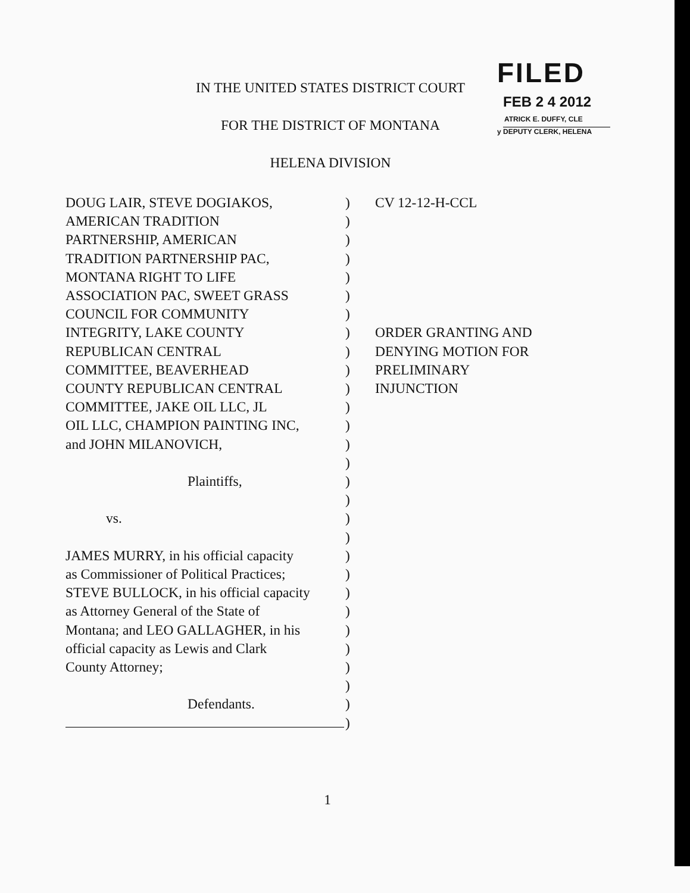IN THE UNITED STATES DISTRICT COURT
FOR THE DISTRICT OF MONTANA
HELENA DIVISION
FILED
FEB 2 4 2012
ATRICK E. DUFFY, CLE
y DEPUTY CLERK, HELENA
DOUG LAIR, STEVE DOGIAKOS,
AMERICAN TRADITION
PARTNERSHIP, AMERICAN
TRADITION PARTNERSHIP PAC,
MONTANA RIGHT TO LIFE
ASSOCIATION PAC, SWEET GRASS
COUNCIL FOR COMMUNITY
INTEGRITY, LAKE COUNTY
REPUBLICAN CENTRAL
COMMITTEE, BEAVERHEAD
COUNTY REPUBLICAN CENTRAL
COMMITTEE, JAKE OIL LLC, JL
OIL LLC, CHAMPION PAINTING INC,
and JOHN MILANOVICH,
Plaintiffs,
vs.
JAMES MURRY, in his official capacity
as Commissioner of Political Practices;
STEVE BULLOCK, in his official capacity
as Attorney General of the State of
Montana; and LEO GALLAGHER, in his
official capacity as Lewis and Clark
County Attorney;
Defendants.
)
)
)
)
)
)
)
)
)
)
)
)
)
)
)
)
)
)
)
)
)
)
)
)
)
)
)
)
)
CV 12-12-H-CCL
ORDER GRANTING AND
DENYING MOTION FOR
PRELIMINARY
INJUNCTION
1